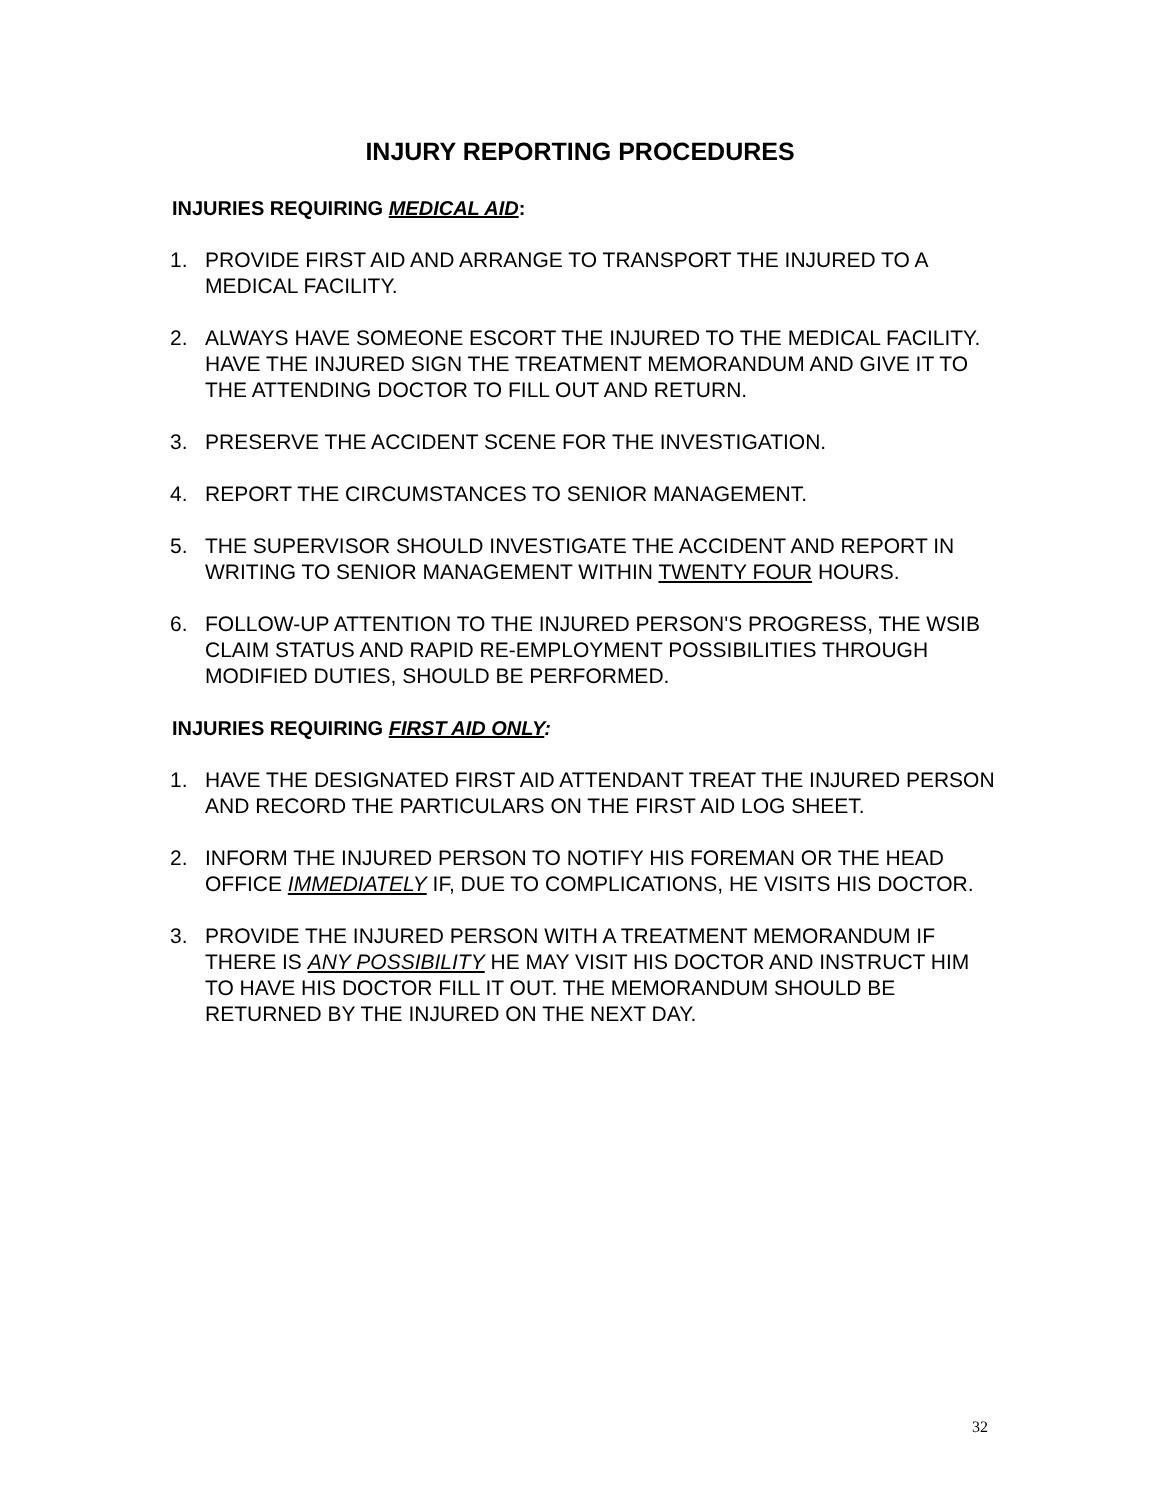INJURY REPORTING PROCEDURES
INJURIES REQUIRING MEDICAL AID:
1. PROVIDE FIRST AID AND ARRANGE TO TRANSPORT THE INJURED TO A MEDICAL FACILITY.
2. ALWAYS HAVE SOMEONE ESCORT THE INJURED TO THE MEDICAL FACILITY. HAVE THE INJURED SIGN THE TREATMENT MEMORANDUM AND GIVE IT TO THE ATTENDING DOCTOR TO FILL OUT AND RETURN.
3. PRESERVE THE ACCIDENT SCENE FOR THE INVESTIGATION.
4. REPORT THE CIRCUMSTANCES TO SENIOR MANAGEMENT.
5. THE SUPERVISOR SHOULD INVESTIGATE THE ACCIDENT AND REPORT IN WRITING TO SENIOR MANAGEMENT WITHIN TWENTY FOUR HOURS.
6. FOLLOW-UP ATTENTION TO THE INJURED PERSON'S PROGRESS, THE WSIB CLAIM STATUS AND RAPID RE-EMPLOYMENT POSSIBILITIES THROUGH MODIFIED DUTIES, SHOULD BE PERFORMED.
INJURIES REQUIRING FIRST AID ONLY:
1. HAVE THE DESIGNATED FIRST AID ATTENDANT TREAT THE INJURED PERSON AND RECORD THE PARTICULARS ON THE FIRST AID LOG SHEET.
2. INFORM THE INJURED PERSON TO NOTIFY HIS FOREMAN OR THE HEAD OFFICE IMMEDIATELY IF, DUE TO COMPLICATIONS, HE VISITS HIS DOCTOR.
3. PROVIDE THE INJURED PERSON WITH A TREATMENT MEMORANDUM IF THERE IS ANY POSSIBILITY HE MAY VISIT HIS DOCTOR AND INSTRUCT HIM TO HAVE HIS DOCTOR FILL IT OUT. THE MEMORANDUM SHOULD BE RETURNED BY THE INJURED ON THE NEXT DAY.
32